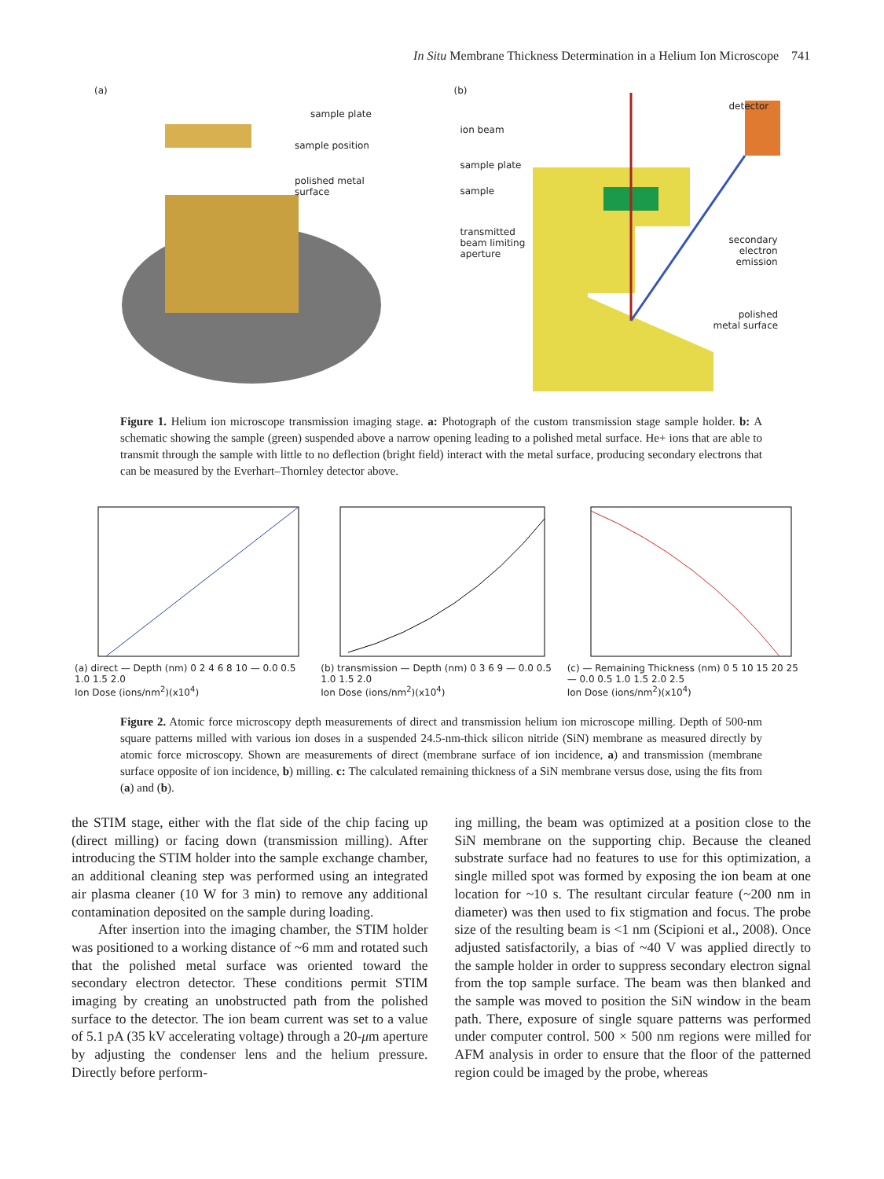In Situ Membrane Thickness Determination in a Helium Ion Microscope 741
(a)
sample plate
sample position
polished metal
surface
(b)
ion beam
sample plate
sample
transmitted
beam limiting
aperture
detector
secondary
electron
emission
polished
metal surface
Figure 1. Helium ion microscope transmission imaging stage. a: Photograph of the custom transmission stage sample holder. b: A schematic showing the sample (green) suspended above a narrow opening leading to a polished metal surface. He+ ions that are able to transmit through the sample with little to no deflection (bright field) interact with the metal surface, producing secondary electrons that can be measured by the Everhart–Thornley detector above.
(a) direct — Depth (nm) 0 2 4 6 8 10 — 0.0 0.5 1.0 1.5 2.0
Ion Dose (ions/nm<sup>2</sup>)(x10<sup>4</sup>)
(b) transmission — Depth (nm) 0 3 6 9 — 0.0 0.5 1.0 1.5 2.0
Ion Dose (ions/nm<sup>2</sup>)(x10<sup>4</sup>)
(c) — Remaining Thickness (nm) 0 5 10 15 20 25 — 0.0 0.5 1.0 1.5 2.0 2.5
Ion Dose (ions/nm<sup>2</sup>)(x10<sup>4</sup>)
Figure 2. Atomic force microscopy depth measurements of direct and transmission helium ion microscope milling. Depth of 500-nm square patterns milled with various ion doses in a suspended 24.5-nm-thick silicon nitride (SiN) membrane as measured directly by atomic force microscopy. Shown are measurements of direct (membrane surface of ion incidence, a) and transmission (membrane surface opposite of ion incidence, b) milling. c: The calculated remaining thickness of a SiN membrane versus dose, using the fits from (a) and (b).
the STIM stage, either with the flat side of the chip facing up (direct milling) or facing down (transmission milling). After introducing the STIM holder into the sample exchange chamber, an additional cleaning step was performed using an integrated air plasma cleaner (10 W for 3 min) to remove any additional contamination deposited on the sample during loading.
After insertion into the imaging chamber, the STIM holder was positioned to a working distance of ~6 mm and rotated such that the polished metal surface was oriented toward the secondary electron detector. These conditions permit STIM imaging by creating an unobstructed path from the polished surface to the detector. The ion beam current was set to a value of 5.1 pA (35 kV accelerating voltage) through a 20-μm aperture by adjusting the condenser lens and the helium pressure. Directly before perform-
ing milling, the beam was optimized at a position close to the SiN membrane on the supporting chip. Because the cleaned substrate surface had no features to use for this optimization, a single milled spot was formed by exposing the ion beam at one location for ~10 s. The resultant circular feature (~200 nm in diameter) was then used to fix stigmation and focus. The probe size of the resulting beam is <1 nm (Scipioni et al., 2008). Once adjusted satisfactorily, a bias of ~40 V was applied directly to the sample holder in order to suppress secondary electron signal from the top sample surface. The beam was then blanked and the sample was moved to position the SiN window in the beam path. There, exposure of single square patterns was performed under computer control. 500 × 500 nm regions were milled for AFM analysis in order to ensure that the floor of the patterned region could be imaged by the probe, whereas